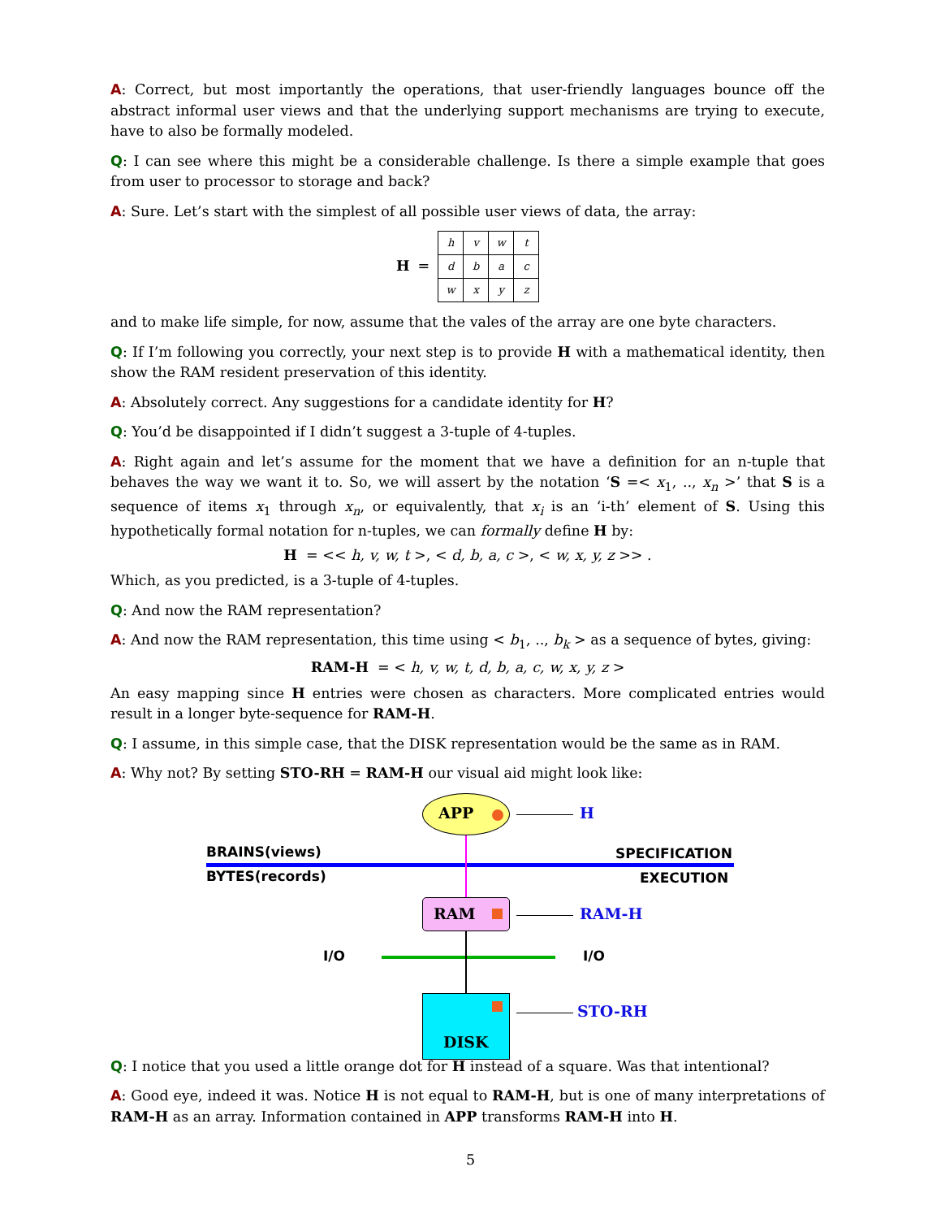A: Correct, but most importantly the operations, that user-friendly languages bounce off the abstract informal user views and that the underlying support mechanisms are trying to execute, have to also be formally modeled.
Q: I can see where this might be a considerable challenge. Is there a simple example that goes from user to processor to storage and back?
A: Sure. Let’s start with the simplest of all possible user views of data, the array:
H =
| h | v | w | t |
| d | b | a | c |
| w | x | y | z |
and to make life simple, for now, assume that the vales of the array are one byte characters.
Q: If I’m following you correctly, your next step is to provide H with a mathematical identity, then show the RAM resident preservation of this identity.
A: Absolutely correct. Any suggestions for a candidate identity for H?
Q: You’d be disappointed if I didn’t suggest a 3-tuple of 4-tuples.
A: Right again and let’s assume for the moment that we have a definition for an n-tuple that behaves the way we want it to. So, we will assert by the notation ‘S =< x<sub>1</sub>, .., x<sub>n</sub> >’ that S is a sequence of items x<sub>1</sub> through x<sub>n</sub>, or equivalently, that x<sub>i</sub> is an ‘i-th’ element of S. Using this hypothetically formal notation for n-tuples, we can formally define H by:
H = << h, v, w, t >, < d, b, a, c >, < w, x, y, z >> .
Which, as you predicted, is a 3-tuple of 4-tuples.
Q: And now the RAM representation?
A: And now the RAM representation, this time using < b<sub>1</sub>, .., b<sub>k</sub> > as a sequence of bytes, giving:
RAM-H = < h, v, w, t, d, b, a, c, w, x, y, z >
An easy mapping since H entries were chosen as characters. More complicated entries would result in a longer byte-sequence for RAM-H.
Q: I assume, in this simple case, that the DISK representation would be the same as in RAM.
A: Why not? By setting STO-RH = RAM-H our visual aid might look like:
APP H
BRAINS(views) SPECIFICATION
BYTES(records) EXECUTION
RAM RAM-H
I/O I/O
DISK
STO-RH
Q: I notice that you used a little orange dot for H instead of a square. Was that intentional?
A: Good eye, indeed it was. Notice H is not equal to RAM-H, but is one of many interpretations of RAM-H as an array. Information contained in APP transforms RAM-H into H.
5